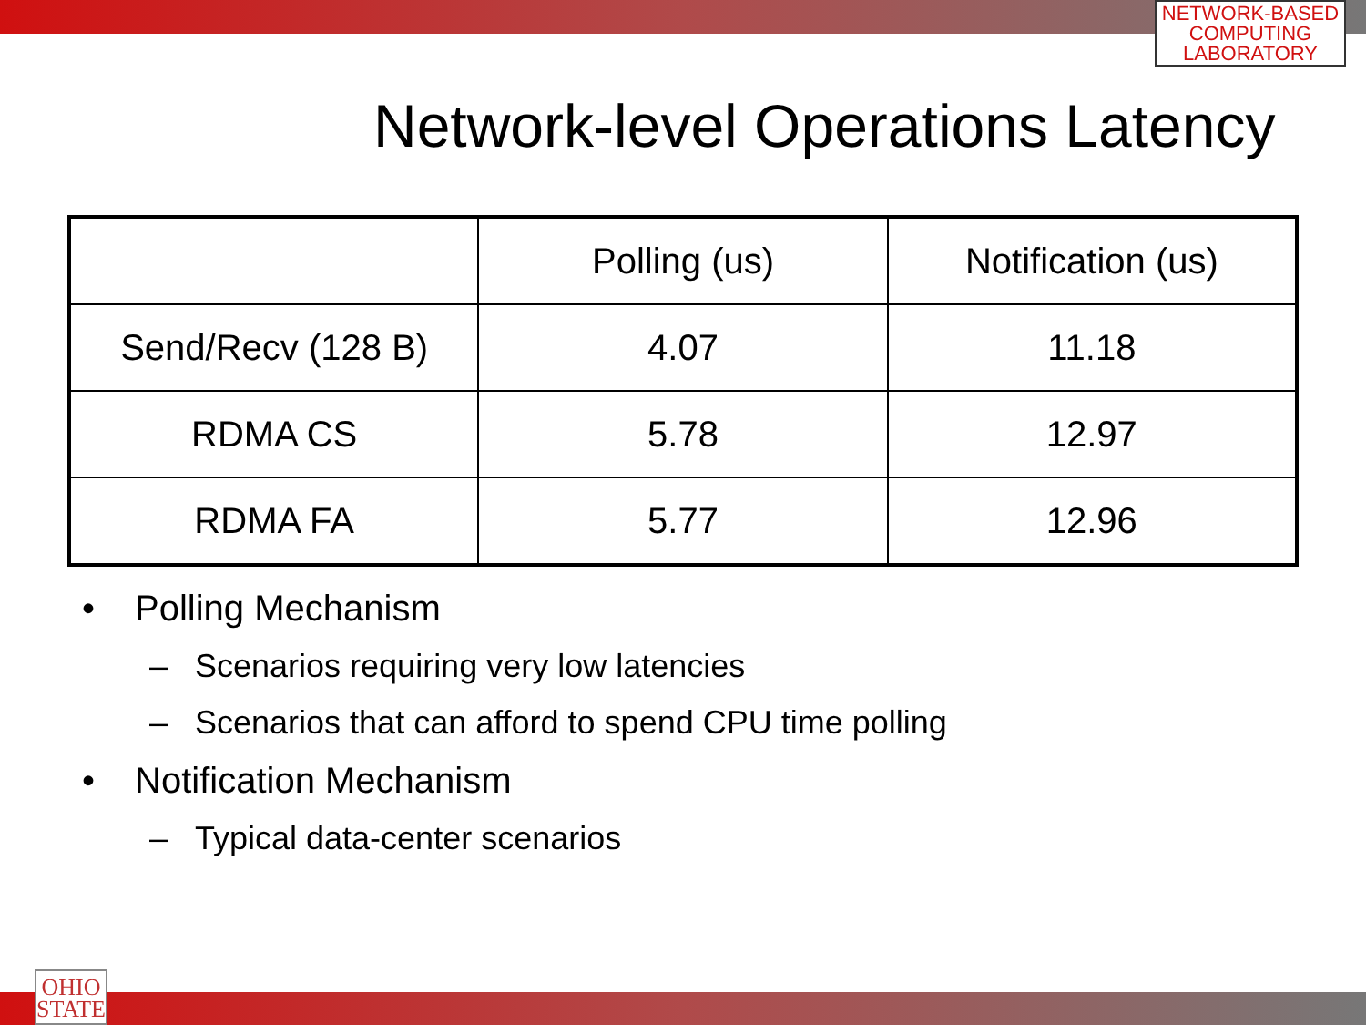NETWORK-BASED
COMPUTING
LABORATORY
Network-level Operations Latency
| | Polling (us) | Notification (us) |
| --- | --- | --- |
| Send/Recv (128 B) | 4.07 | 11.18 |
| RDMA CS | 5.78 | 12.97 |
| RDMA FA | 5.77 | 12.96 |
• Polling Mechanism
– Scenarios requiring very low latencies
– Scenarios that can afford to spend CPU time polling
• Notification Mechanism
– Typical data-center scenarios
OHIO
STATE